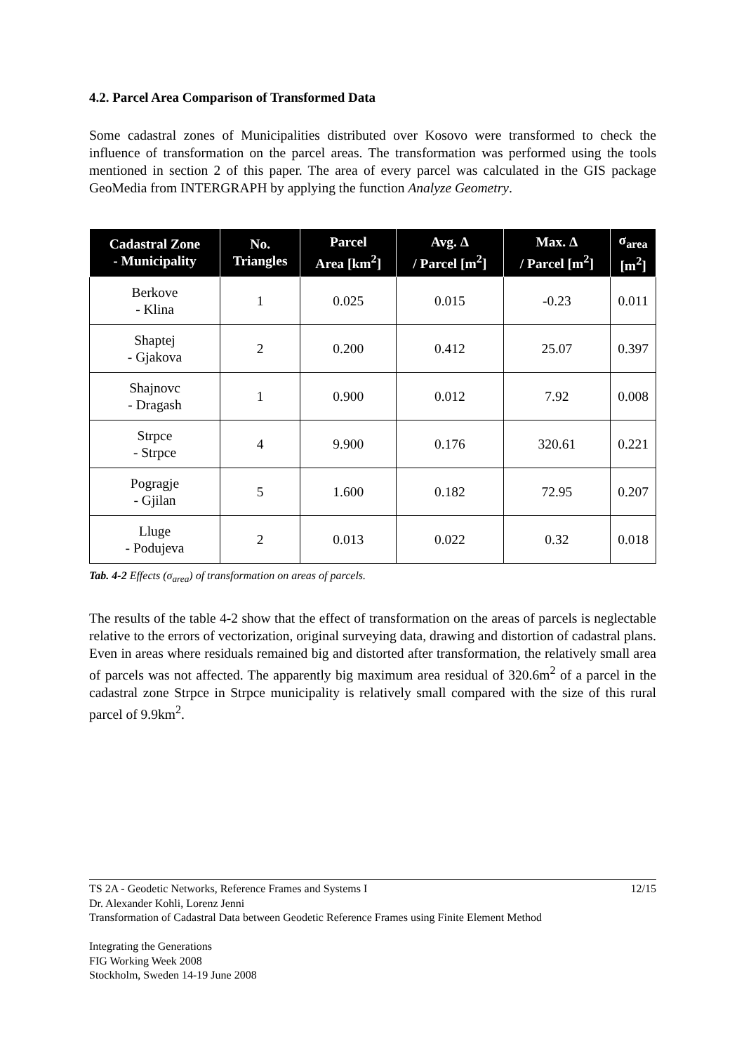4.2. Parcel Area Comparison of Transformed Data
Some cadastral zones of Municipalities distributed over Kosovo were transformed to check the influence of transformation on the parcel areas. The transformation was performed using the tools mentioned in section 2 of this paper. The area of every parcel was calculated in the GIS package GeoMedia from INTERGRAPH by applying the function Analyze Geometry.
| Cadastral Zone - Municipality | No. Triangles | Parcel Area [km<sup>2</sup>] | Avg. Δ / Parcel [m<sup>2</sup>] | Max. Δ / Parcel [m<sup>2</sup>] | σ<sub>area</sub> [m<sup>2</sup>] |
| --- | --- | --- | --- | --- | --- |
| Berkove - Klina | 1 | 0.025 | 0.015 | -0.23 | 0.011 |
| Shaptej - Gjakova | 2 | 0.200 | 0.412 | 25.07 | 0.397 |
| Shajnovc - Dragash | 1 | 0.900 | 0.012 | 7.92 | 0.008 |
| Strpce - Strpce | 4 | 9.900 | 0.176 | 320.61 | 0.221 |
| Pogragje - Gjilan | 5 | 1.600 | 0.182 | 72.95 | 0.207 |
| Lluge - Podujeva | 2 | 0.013 | 0.022 | 0.32 | 0.018 |
Tab. 4-2 Effects (σ<sub>area</sub>) of transformation on areas of parcels.
The results of the table 4-2 show that the effect of transformation on the areas of parcels is neglectable relative to the errors of vectorization, original surveying data, drawing and distortion of cadastral plans. Even in areas where residuals remained big and distorted after transformation, the relatively small area of parcels was not affected. The apparently big maximum area residual of 320.6m<sup>2</sup> of a parcel in the cadastral zone Strpce in Strpce municipality is relatively small compared with the size of this rural parcel of 9.9km<sup>2</sup>.
TS 2A - Geodetic Networks, Reference Frames and Systems I 12/15
Dr. Alexander Kohli, Lorenz Jenni
Transformation of Cadastral Data between Geodetic Reference Frames using Finite Element Method
Integrating the Generations
FIG Working Week 2008
Stockholm, Sweden 14-19 June 2008